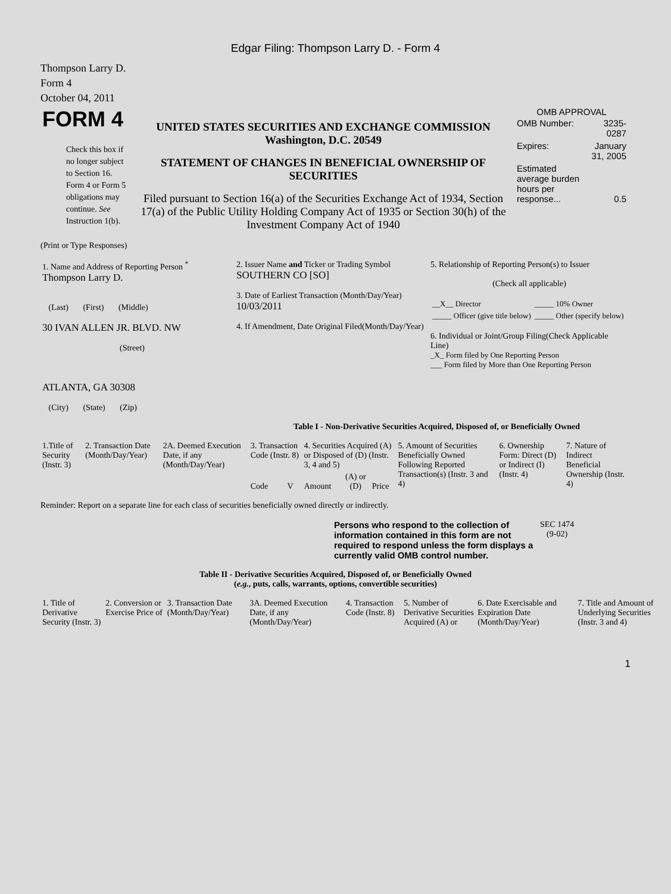Edgar Filing: Thompson Larry D. - Form 4
Thompson Larry D.
Form 4
October 04, 2011
| FORM 4 Check this box if no longer subject to Section 16. Form 4 or Form 5 obligations may continue. See Instruction 1(b). | UNITED STATES SECURITIES AND EXCHANGE COMMISSION Washington, D.C. 20549 STATEMENT OF CHANGES IN BENEFICIAL OWNERSHIP OF SECURITIES Filed pursuant to Section 16(a) of the Securities Exchange Act of 1934, Section 17(a) of the Public Utility Holding Company Act of 1935 or Section 30(h) of the Investment Company Act of 1940 | OMB APPROVAL / OMB Number: / 3235-0287 / / Expires: / January 31, 2005 / / Estimated average burden hours per response... / 0.5 / |
(Print or Type Responses)
| 1. Name and Address of Reporting Person <sup>*</sup> Thompson Larry D. (Last) (First) (Middle) 30 IVAN ALLEN JR. BLVD. NW (Street) ATLANTA, GA 30308 (City) (State) (Zip) | 2. Issuer Name and Ticker or Trading Symbol SOUTHERN CO [SO] 3. Date of Earliest Transaction (Month/Day/Year) 10/03/2011 4. If Amendment, Date Original Filed(Month/Day/Year) | 5. Relationship of Reporting Person(s) to Issuer (Check all applicable) / __X__ Director / _____ 10% Owner / / _____ Officer (give title below) / _____ Other (specify below) / 6. Individual or Joint/Group Filing(Check Applicable Line) _X_ Form filed by One Reporting Person ___ Form filed by More than One Reporting Person |
Table I - Non-Derivative Securities Acquired, Disposed of, or Beneficially Owned
| 1.Title of Security (Instr. 3) | 2. Transaction Date (Month/Day/Year) | 2A. Deemed Execution Date, if any (Month/Day/Year) | 3. Transaction Code (Instr. 8) | | 4. Securities Acquired (A) or Disposed of (D) (Instr. 3, 4 and 5) | | | 5. Amount of Securities Beneficially Owned Following Reported Transaction(s) (Instr. 3 and 4) | 6. Ownership Form: Direct (D) or Indirect (I) (Instr. 4) | 7. Nature of Indirect Beneficial Ownership (Instr. 4) |
| --- | --- | --- | --- | --- | --- | --- | --- | --- | --- | --- |
| | | | Code | V | Amount | (A) or (D) | Price | | | |
Reminder: Report on a separate line for each class of securities beneficially owned directly or indirectly.
| Persons who respond to the collection of information contained in this form are not required to respond unless the form displays a currently valid OMB control number. | SEC 1474 (9-02) |
Table II - Derivative Securities Acquired, Disposed of, or Beneficially Owned
(e.g., puts, calls, warrants, options, convertible securities)
| 1. Title of Derivative Security (Instr. 3) | 2. Conversion or Exercise Price of | 3. Transaction Date (Month/Day/Year) | 3A. Deemed Execution Date, if any (Month/Day/Year) | 4. Transaction Code (Instr. 8) | 5. Number of Derivative Securities Acquired (A) or | 6. Date Exercisable and Expiration Date (Month/Day/Year) | 7. Title and Amount of Underlying Securities (Instr. 3 and 4) |
| --- | --- | --- | --- | --- | --- | --- | --- |
1